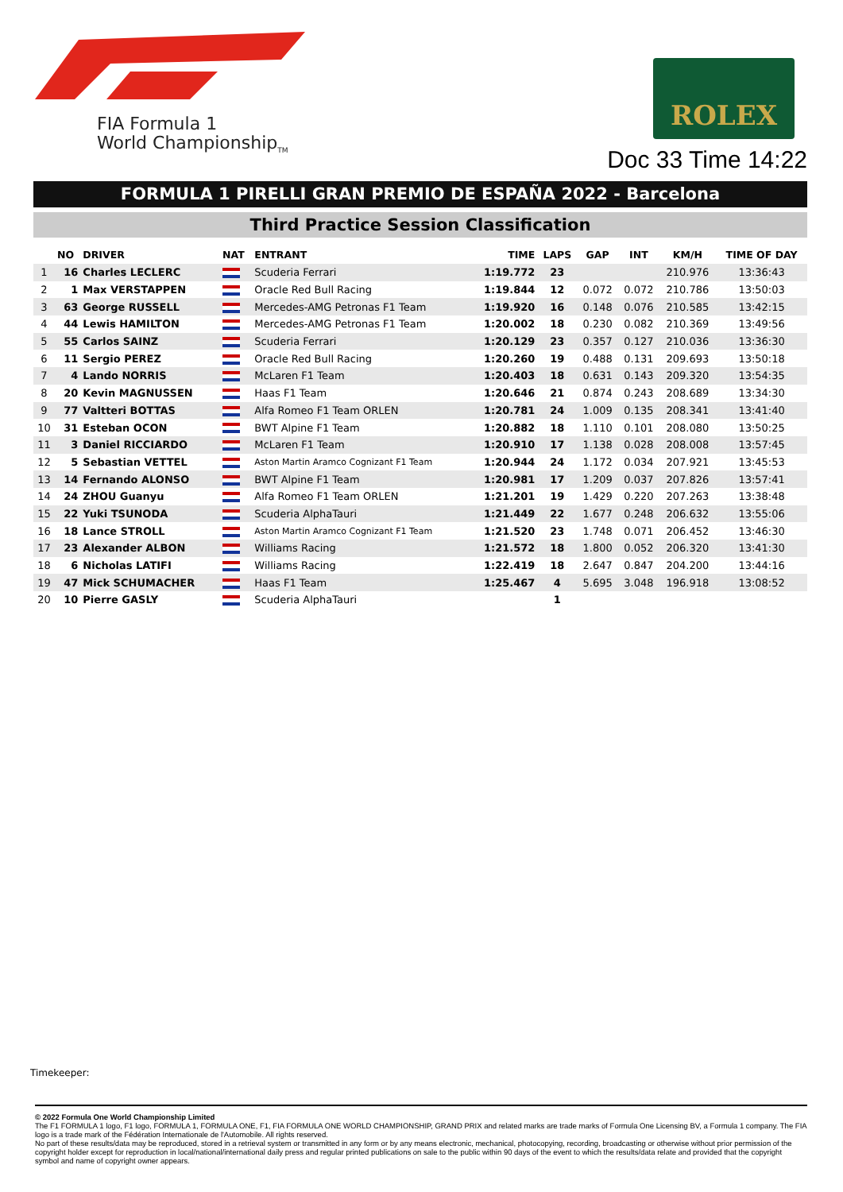FIA Formula 1
World Championship<sub>TM</sub>
ROLEX
Doc 33 Time 14:22
FORMULA 1 PIRELLI GRAN PREMIO DE ESPAÑA 2022 - Barcelona
Third Practice Session Classification
| | NO | DRIVER | NAT | ENTRANT | TIME | LAPS | GAP | INT | KM/H | TIME OF DAY |
| --- | --- | --- | --- | --- | --- | --- | --- | --- | --- | --- |
| 1 | 16 | Charles LECLERC | | Scuderia Ferrari | 1:19.772 | 23 | | | 210.976 | 13:36:43 |
| 2 | 1 | Max VERSTAPPEN | | Oracle Red Bull Racing | 1:19.844 | 12 | 0.072 | 0.072 | 210.786 | 13:50:03 |
| 3 | 63 | George RUSSELL | | Mercedes-AMG Petronas F1 Team | 1:19.920 | 16 | 0.148 | 0.076 | 210.585 | 13:42:15 |
| 4 | 44 | Lewis HAMILTON | | Mercedes-AMG Petronas F1 Team | 1:20.002 | 18 | 0.230 | 0.082 | 210.369 | 13:49:56 |
| 5 | 55 | Carlos SAINZ | | Scuderia Ferrari | 1:20.129 | 23 | 0.357 | 0.127 | 210.036 | 13:36:30 |
| 6 | 11 | Sergio PEREZ | | Oracle Red Bull Racing | 1:20.260 | 19 | 0.488 | 0.131 | 209.693 | 13:50:18 |
| 7 | 4 | Lando NORRIS | | McLaren F1 Team | 1:20.403 | 18 | 0.631 | 0.143 | 209.320 | 13:54:35 |
| 8 | 20 | Kevin MAGNUSSEN | | Haas F1 Team | 1:20.646 | 21 | 0.874 | 0.243 | 208.689 | 13:34:30 |
| 9 | 77 | Valtteri BOTTAS | | Alfa Romeo F1 Team ORLEN | 1:20.781 | 24 | 1.009 | 0.135 | 208.341 | 13:41:40 |
| 10 | 31 | Esteban OCON | | BWT Alpine F1 Team | 1:20.882 | 18 | 1.110 | 0.101 | 208.080 | 13:50:25 |
| 11 | 3 | Daniel RICCIARDO | | McLaren F1 Team | 1:20.910 | 17 | 1.138 | 0.028 | 208.008 | 13:57:45 |
| 12 | 5 | Sebastian VETTEL | | Aston Martin Aramco Cognizant F1 Team | 1:20.944 | 24 | 1.172 | 0.034 | 207.921 | 13:45:53 |
| 13 | 14 | Fernando ALONSO | | BWT Alpine F1 Team | 1:20.981 | 17 | 1.209 | 0.037 | 207.826 | 13:57:41 |
| 14 | 24 | ZHOU Guanyu | | Alfa Romeo F1 Team ORLEN | 1:21.201 | 19 | 1.429 | 0.220 | 207.263 | 13:38:48 |
| 15 | 22 | Yuki TSUNODA | | Scuderia AlphaTauri | 1:21.449 | 22 | 1.677 | 0.248 | 206.632 | 13:55:06 |
| 16 | 18 | Lance STROLL | | Aston Martin Aramco Cognizant F1 Team | 1:21.520 | 23 | 1.748 | 0.071 | 206.452 | 13:46:30 |
| 17 | 23 | Alexander ALBON | | Williams Racing | 1:21.572 | 18 | 1.800 | 0.052 | 206.320 | 13:41:30 |
| 18 | 6 | Nicholas LATIFI | | Williams Racing | 1:22.419 | 18 | 2.647 | 0.847 | 204.200 | 13:44:16 |
| 19 | 47 | Mick SCHUMACHER | | Haas F1 Team | 1:25.467 | 4 | 5.695 | 3.048 | 196.918 | 13:08:52 |
| 20 | 10 | Pierre GASLY | | Scuderia AlphaTauri | | 1 | | | | |
Timekeeper:
© 2022 Formula One World Championship Limited
The F1 FORMULA 1 logo, F1 logo, FORMULA 1, FORMULA ONE, F1, FIA FORMULA ONE WORLD CHAMPIONSHIP, GRAND PRIX and related marks are trade marks of Formula One Licensing BV, a Formula 1 company. The FIA logo is a trade mark of the Fédération Internationale de l'Automobile. All rights reserved.
No part of these results/data may be reproduced, stored in a retrieval system or transmitted in any form or by any means electronic, mechanical, photocopying, recording, broadcasting or otherwise without prior permission of the copyright holder except for reproduction in local/national/international daily press and regular printed publications on sale to the public within 90 days of the event to which the results/data relate and provided that the copyright symbol and name of copyright owner appears.